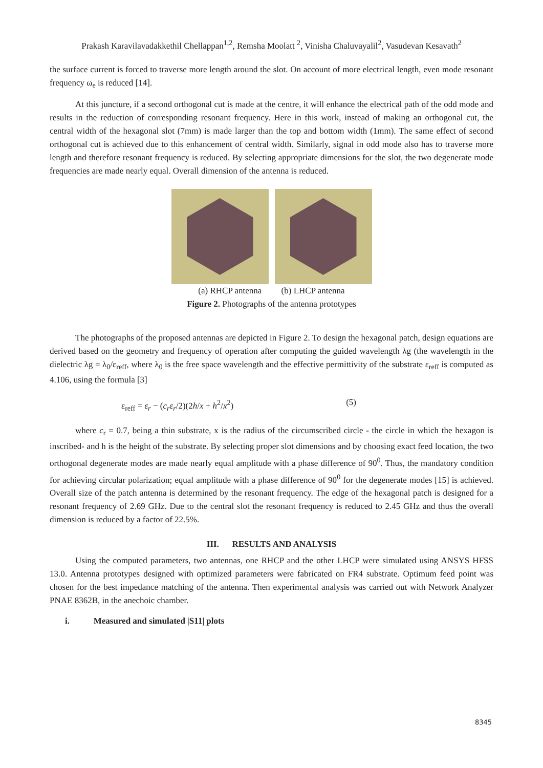Prakash Karavilavadakkethil Chellappan<sup>1,2</sup>, Remsha Moolatt <sup>2</sup>, Vinisha Chaluvayalil<sup>2</sup>, Vasudevan Kesavath<sup>2</sup>
the surface current is forced to traverse more length around the slot. On account of more electrical length, even mode resonant frequency ω<sub>e</sub> is reduced [14].
At this juncture, if a second orthogonal cut is made at the centre, it will enhance the electrical path of the odd mode and results in the reduction of corresponding resonant frequency. Here in this work, instead of making an orthogonal cut, the central width of the hexagonal slot (7mm) is made larger than the top and bottom width (1mm). The same effect of second orthogonal cut is achieved due to this enhancement of central width. Similarly, signal in odd mode also has to traverse more length and therefore resonant frequency is reduced. By selecting appropriate dimensions for the slot, the two degenerate mode frequencies are made nearly equal. Overall dimension of the antenna is reduced.
(a) RHCP antenna (b) LHCP antenna
Figure 2. Photographs of the antenna prototypes
The photographs of the proposed antennas are depicted in Figure 2. To design the hexagonal patch, design equations are derived based on the geometry and frequency of operation after computing the guided wavelength λg (the wavelength in the dielectric λg = λ<sub>0</sub>/ε<sub>reff</sub>, where λ<sub>0</sub> is the free space wavelength and the effective permittivity of the substrate ε<sub>reff</sub> is computed as 4.106, using the formula [3]
ε<sub>reff</sub> = ε<sub>r</sub> − (c<sub>r</sub>ε<sub>r</sub>/2)(2h/x + h<sup>2</sup>/x<sup>2</sup>) (5)
where c<sub>r</sub> = 0.7, being a thin substrate, x is the radius of the circumscribed circle - the circle in which the hexagon is inscribed- and h is the height of the substrate. By selecting proper slot dimensions and by choosing exact feed location, the two orthogonal degenerate modes are made nearly equal amplitude with a phase difference of 90<sup>0</sup>. Thus, the mandatory condition for achieving circular polarization; equal amplitude with a phase difference of 90<sup>0</sup> for the degenerate modes [15] is achieved. Overall size of the patch antenna is determined by the resonant frequency. The edge of the hexagonal patch is designed for a resonant frequency of 2.69 GHz. Due to the central slot the resonant frequency is reduced to 2.45 GHz and thus the overall dimension is reduced by a factor of 22.5%.
III. RESULTS AND ANALYSIS
Using the computed parameters, two antennas, one RHCP and the other LHCP were simulated using ANSYS HFSS 13.0. Antenna prototypes designed with optimized parameters were fabricated on FR4 substrate. Optimum feed point was chosen for the best impedance matching of the antenna. Then experimental analysis was carried out with Network Analyzer PNAE 8362B, in the anechoic chamber.
i. Measured and simulated |S11| plots
8345